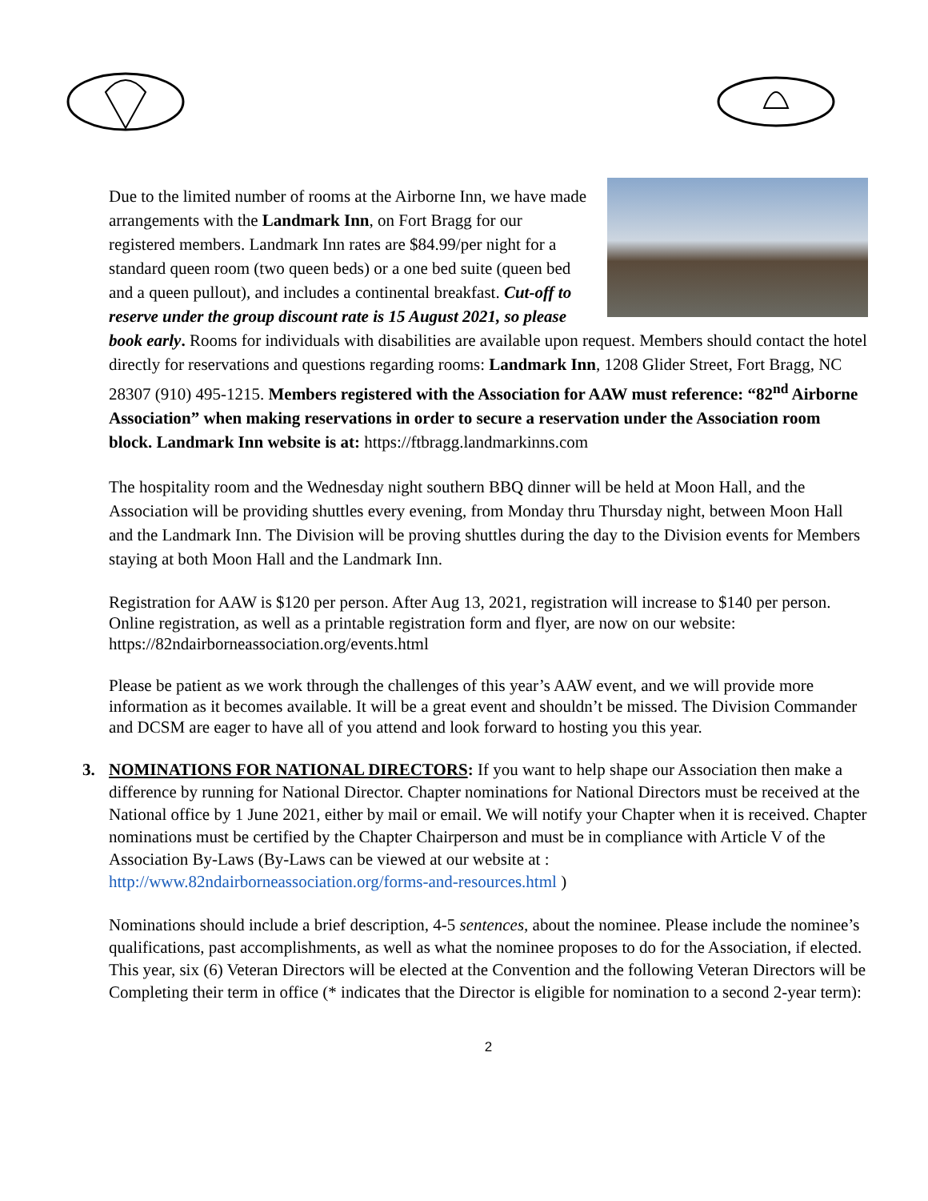Due to the limited number of rooms at the Airborne Inn, we have made arrangements with the Landmark Inn, on Fort Bragg for our registered members. Landmark Inn rates are $84.99/per night for a standard queen room (two queen beds) or a one bed suite (queen bed and a queen pullout), and includes a continental breakfast. Cut-off to reserve under the group discount rate is 15 August 2021, so please book early. Rooms for individuals with disabilities are available upon request. Members should contact the hotel directly for reservations and questions regarding rooms: Landmark Inn, 1208 Glider Street, Fort Bragg, NC 28307 (910) 495-1215. Members registered with the Association for AAW must reference: “82<sup>nd</sup> Airborne Association” when making reservations in order to secure a reservation under the Association room block. Landmark Inn website is at: https://ftbragg.landmarkinns.com
The hospitality room and the Wednesday night southern BBQ dinner will be held at Moon Hall, and the Association will be providing shuttles every evening, from Monday thru Thursday night, between Moon Hall and the Landmark Inn. The Division will be proving shuttles during the day to the Division events for Members staying at both Moon Hall and the Landmark Inn.
Registration for AAW is $120 per person. After Aug 13, 2021, registration will increase to $140 per person. Online registration, as well as a printable registration form and flyer, are now on our website: https://82ndairborneassociation.org/events.html
Please be patient as we work through the challenges of this year’s AAW event, and we will provide more information as it becomes available. It will be a great event and shouldn’t be missed. The Division Commander and DCSM are eager to have all of you attend and look forward to hosting you this year.
3. NOMINATIONS FOR NATIONAL DIRECTORS: If you want to help shape our Association then make a difference by running for National Director. Chapter nominations for National Directors must be received at the National office by 1 June 2021, either by mail or email. We will notify your Chapter when it is received. Chapter nominations must be certified by the Chapter Chairperson and must be in compliance with Article V of the Association By-Laws (By-Laws can be viewed at our website at : http://www.82ndairborneassociation.org/forms-and-resources.html )
Nominations should include a brief description, 4-5 sentences, about the nominee. Please include the nominee’s qualifications, past accomplishments, as well as what the nominee proposes to do for the Association, if elected.
This year, six (6) Veteran Directors will be elected at the Convention and the following Veteran Directors will be Completing their term in office (* indicates that the Director is eligible for nomination to a second 2-year term):
2